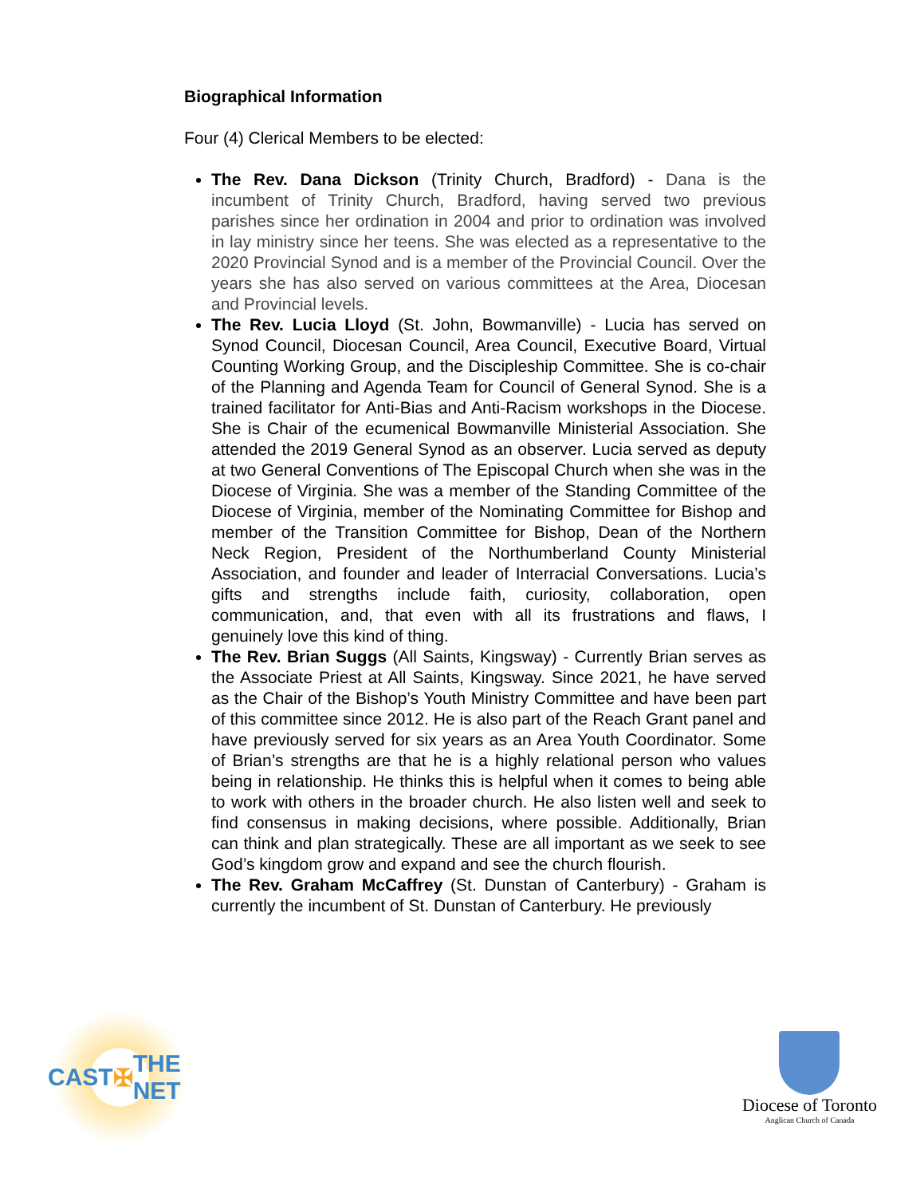Biographical Information
Four (4) Clerical Members to be elected:
The Rev. Dana Dickson (Trinity Church, Bradford) - Dana is the incumbent of Trinity Church, Bradford, having served two previous parishes since her ordination in 2004 and prior to ordination was involved in lay ministry since her teens. She was elected as a representative to the 2020 Provincial Synod and is a member of the Provincial Council. Over the years she has also served on various committees at the Area, Diocesan and Provincial levels.
The Rev. Lucia Lloyd (St. John, Bowmanville) - Lucia has served on Synod Council, Diocesan Council, Area Council, Executive Board, Virtual Counting Working Group, and the Discipleship Committee. She is co-chair of the Planning and Agenda Team for Council of General Synod. She is a trained facilitator for Anti-Bias and Anti-Racism workshops in the Diocese. She is Chair of the ecumenical Bowmanville Ministerial Association. She attended the 2019 General Synod as an observer. Lucia served as deputy at two General Conventions of The Episcopal Church when she was in the Diocese of Virginia. She was a member of the Standing Committee of the Diocese of Virginia, member of the Nominating Committee for Bishop and member of the Transition Committee for Bishop, Dean of the Northern Neck Region, President of the Northumberland County Ministerial Association, and founder and leader of Interracial Conversations. Lucia’s gifts and strengths include faith, curiosity, collaboration, open communication, and, that even with all its frustrations and flaws, I genuinely love this kind of thing.
The Rev. Brian Suggs (All Saints, Kingsway) - Currently Brian serves as the Associate Priest at All Saints, Kingsway. Since 2021, he have served as the Chair of the Bishop’s Youth Ministry Committee and have been part of this committee since 2012. He is also part of the Reach Grant panel and have previously served for six years as an Area Youth Coordinator. Some of Brian’s strengths are that he is a highly relational person who values being in relationship. He thinks this is helpful when it comes to being able to work with others in the broader church. He also listen well and seek to find consensus in making decisions, where possible. Additionally, Brian can think and plan strategically. These are all important as we seek to see God’s kingdom grow and expand and see the church flourish.
The Rev. Graham McCaffrey (St. Dunstan of Canterbury) - Graham is currently the incumbent of St. Dunstan of Canterbury. He previously
CAST ✠ THE NET
Diocese of Toronto
Anglican Church of Canada